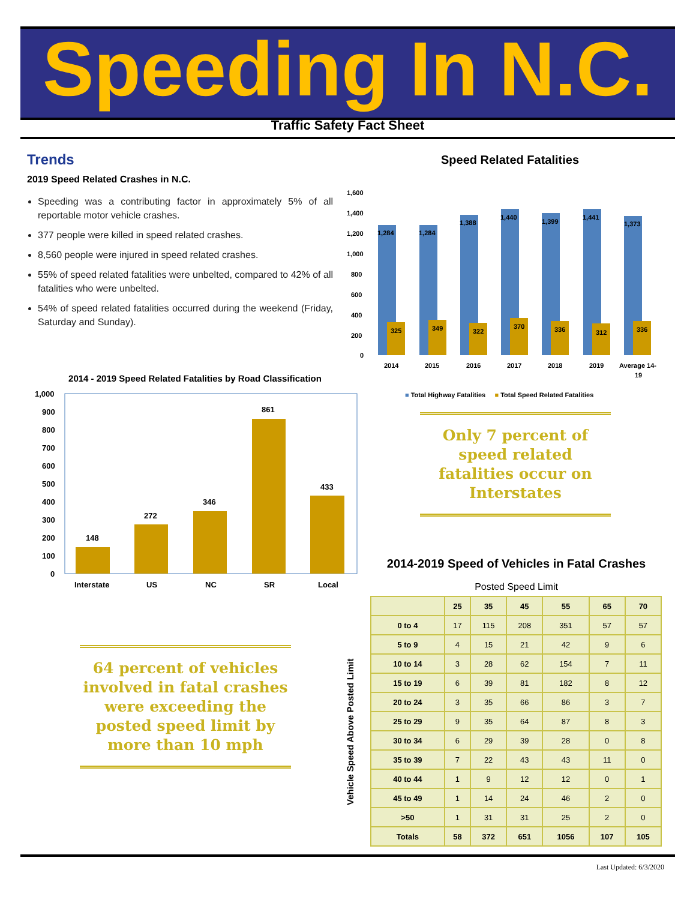Speeding In N.C.
Traffic Safety Fact Sheet
Trends
2019 Speed Related Crashes in N.C.
Speeding was a contributing factor in approximately 5% of all reportable motor vehicle crashes.
377 people were killed in speed related crashes.
8,560 people were injured in speed related crashes.
55% of speed related fatalities were unbelted, compared to 42% of all fatalities who were unbelted.
54% of speed related fatalities occurred during the weekend (Friday, Saturday and Sunday).
Speed Related Fatalities
1,600
1,400
1,200
1,000
800
600
400
200
0
1,284
1,284
1,388
1,440
1,399
1,441
1,373
325
349
322
370
336
312
336
2014
2015
2016
2017
2018
2019
Average 14-
19
■ Total Highway Fatalities ■ Total Speed Related Fatalities
2014 - 2019 Speed Related Fatalities by Road Classification
1,000
900
800
700
600
500
400
300
200
100
0
148
272
346
861
433
Interstate
US
NC
SR
Local
Only 7 percent of speed related fatalities occur on Interstates
64 percent of vehicles involved in fatal crashes were exceeding the posted speed limit by more than 10 mph
2014-2019 Speed of Vehicles in Fatal Crashes
Posted Speed Limit
| | 25 | 35 | 45 | 55 | 65 | 70 |
| --- | --- | --- | --- | --- | --- | --- |
| 0 to 4 | 17 | 115 | 208 | 351 | 57 | 57 |
| 5 to 9 | 4 | 15 | 21 | 42 | 9 | 6 |
| 10 to 14 | 3 | 28 | 62 | 154 | 7 | 11 |
| 15 to 19 | 6 | 39 | 81 | 182 | 8 | 12 |
| 20 to 24 | 3 | 35 | 66 | 86 | 3 | 7 |
| 25 to 29 | 9 | 35 | 64 | 87 | 8 | 3 |
| 30 to 34 | 6 | 29 | 39 | 28 | 0 | 8 |
| 35 to 39 | 7 | 22 | 43 | 43 | 11 | 0 |
| 40 to 44 | 1 | 9 | 12 | 12 | 0 | 1 |
| 45 to 49 | 1 | 14 | 24 | 46 | 2 | 0 |
| >50 | 1 | 31 | 31 | 25 | 2 | 0 |
| Totals | 58 | 372 | 651 | 1056 | 107 | 105 |
Vehicle Speed Above Posted Limit
Last Updated: 6/3/2020